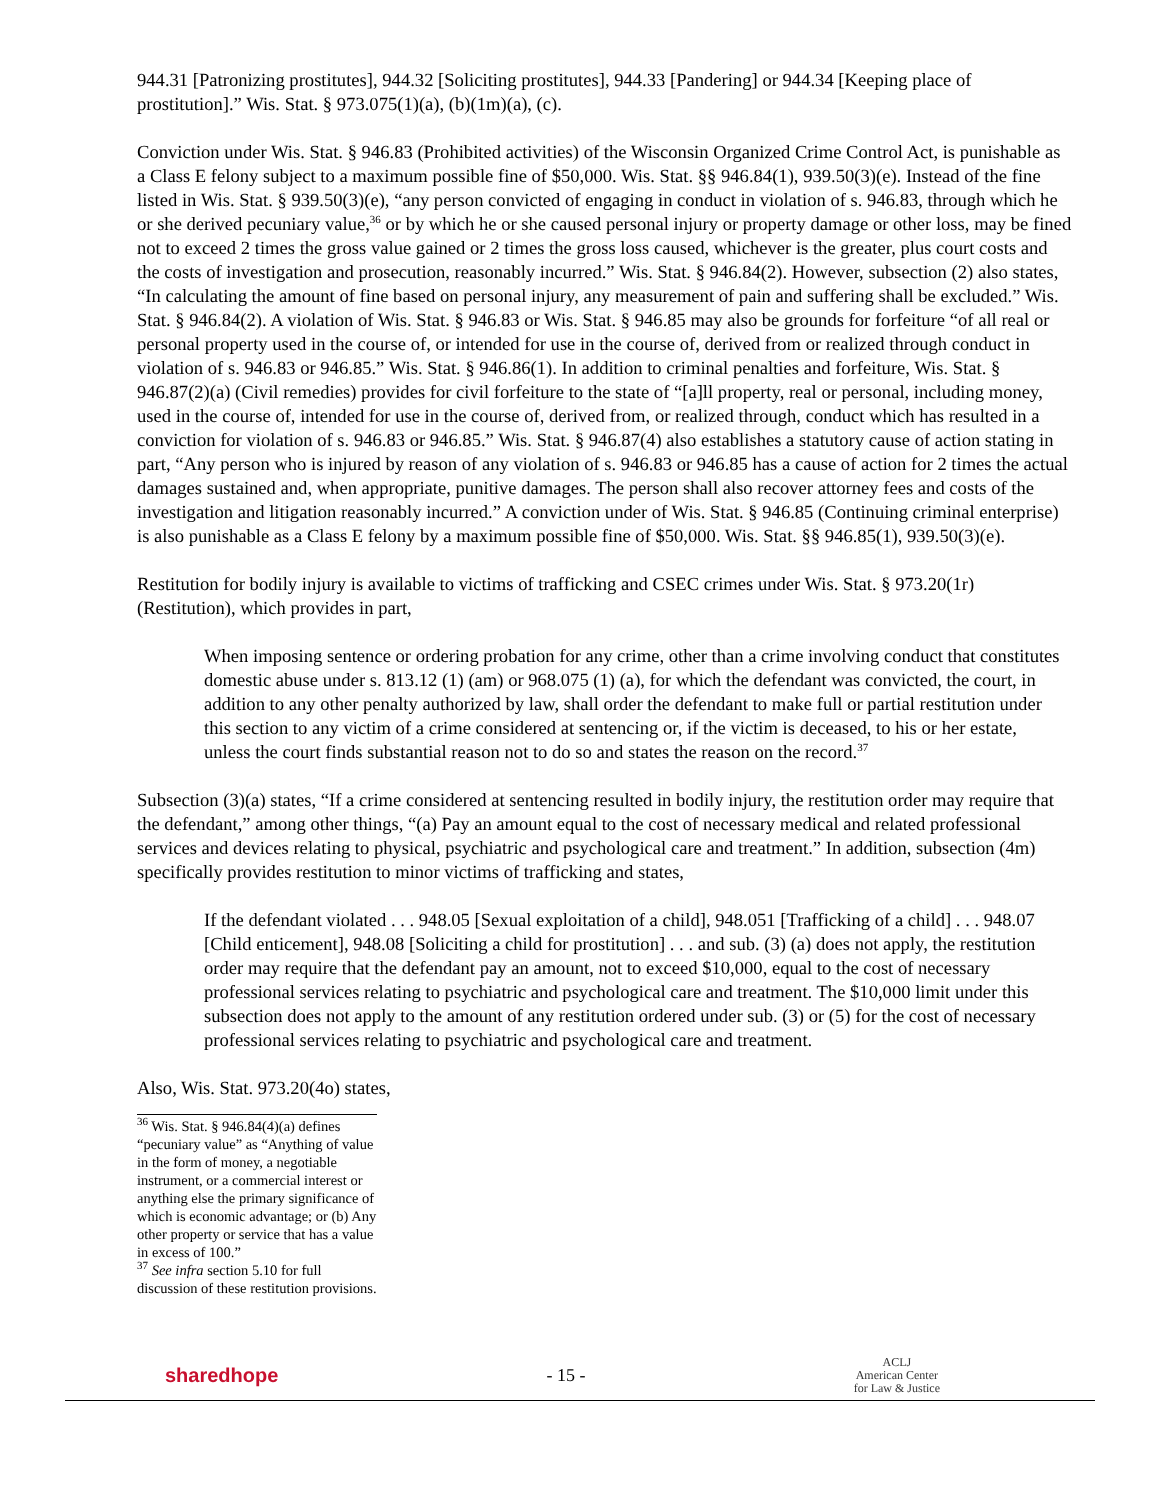944.31 [Patronizing prostitutes], 944.32 [Soliciting prostitutes], 944.33 [Pandering] or 944.34 [Keeping place of prostitution].” Wis. Stat. § 973.075(1)(a), (b)(1m)(a), (c).
Conviction under Wis. Stat. § 946.83 (Prohibited activities) of the Wisconsin Organized Crime Control Act, is punishable as a Class E felony subject to a maximum possible fine of $50,000. Wis. Stat. §§ 946.84(1), 939.50(3)(e). Instead of the fine listed in Wis. Stat. § 939.50(3)(e), “any person convicted of engaging in conduct in violation of s. 946.83, through which he or she derived pecuniary value,<sup>36</sup> or by which he or she caused personal injury or property damage or other loss, may be fined not to exceed 2 times the gross value gained or 2 times the gross loss caused, whichever is the greater, plus court costs and the costs of investigation and prosecution, reasonably incurred.” Wis. Stat. § 946.84(2). However, subsection (2) also states, “In calculating the amount of fine based on personal injury, any measurement of pain and suffering shall be excluded.” Wis. Stat. § 946.84(2). A violation of Wis. Stat. § 946.83 or Wis. Stat. § 946.85 may also be grounds for forfeiture “of all real or personal property used in the course of, or intended for use in the course of, derived from or realized through conduct in violation of s. 946.83 or 946.85.” Wis. Stat. § 946.86(1). In addition to criminal penalties and forfeiture, Wis. Stat. § 946.87(2)(a) (Civil remedies) provides for civil forfeiture to the state of “[a]ll property, real or personal, including money, used in the course of, intended for use in the course of, derived from, or realized through, conduct which has resulted in a conviction for violation of s. 946.83 or 946.85.” Wis. Stat. § 946.87(4) also establishes a statutory cause of action stating in part, “Any person who is injured by reason of any violation of s. 946.83 or 946.85 has a cause of action for 2 times the actual damages sustained and, when appropriate, punitive damages. The person shall also recover attorney fees and costs of the investigation and litigation reasonably incurred.” A conviction under of Wis. Stat. § 946.85 (Continuing criminal enterprise) is also punishable as a Class E felony by a maximum possible fine of $50,000. Wis. Stat. §§ 946.85(1), 939.50(3)(e).
Restitution for bodily injury is available to victims of trafficking and CSEC crimes under Wis. Stat. § 973.20(1r) (Restitution), which provides in part,
When imposing sentence or ordering probation for any crime, other than a crime involving conduct that constitutes domestic abuse under s. 813.12 (1) (am) or 968.075 (1) (a), for which the defendant was convicted, the court, in addition to any other penalty authorized by law, shall order the defendant to make full or partial restitution under this section to any victim of a crime considered at sentencing or, if the victim is deceased, to his or her estate, unless the court finds substantial reason not to do so and states the reason on the record.<sup>37</sup>
Subsection (3)(a) states, “If a crime considered at sentencing resulted in bodily injury, the restitution order may require that the defendant,” among other things, “(a) Pay an amount equal to the cost of necessary medical and related professional services and devices relating to physical, psychiatric and psychological care and treatment.” In addition, subsection (4m) specifically provides restitution to minor victims of trafficking and states,
If the defendant violated . . . 948.05 [Sexual exploitation of a child], 948.051 [Trafficking of a child] . . . 948.07 [Child enticement], 948.08 [Soliciting a child for prostitution] . . . and sub. (3) (a) does not apply, the restitution order may require that the defendant pay an amount, not to exceed $10,000, equal to the cost of necessary professional services relating to psychiatric and psychological care and treatment. The $10,000 limit under this subsection does not apply to the amount of any restitution ordered under sub. (3) or (5) for the cost of necessary professional services relating to psychiatric and psychological care and treatment.
Also, Wis. Stat. 973.20(4o) states,
<sup>36</sup> Wis. Stat. § 946.84(4)(a) defines “pecuniary value” as “Anything of value in the form of money, a negotiable instrument, or a commercial interest or anything else the primary significance of which is economic advantage; or (b) Any other property or service that has a value in excess of 100.”
<sup>37</sup> See infra section 5.10 for full discussion of these restitution provisions.
sharedhope - 15 - ACLJ
American Center
for Law & Justice